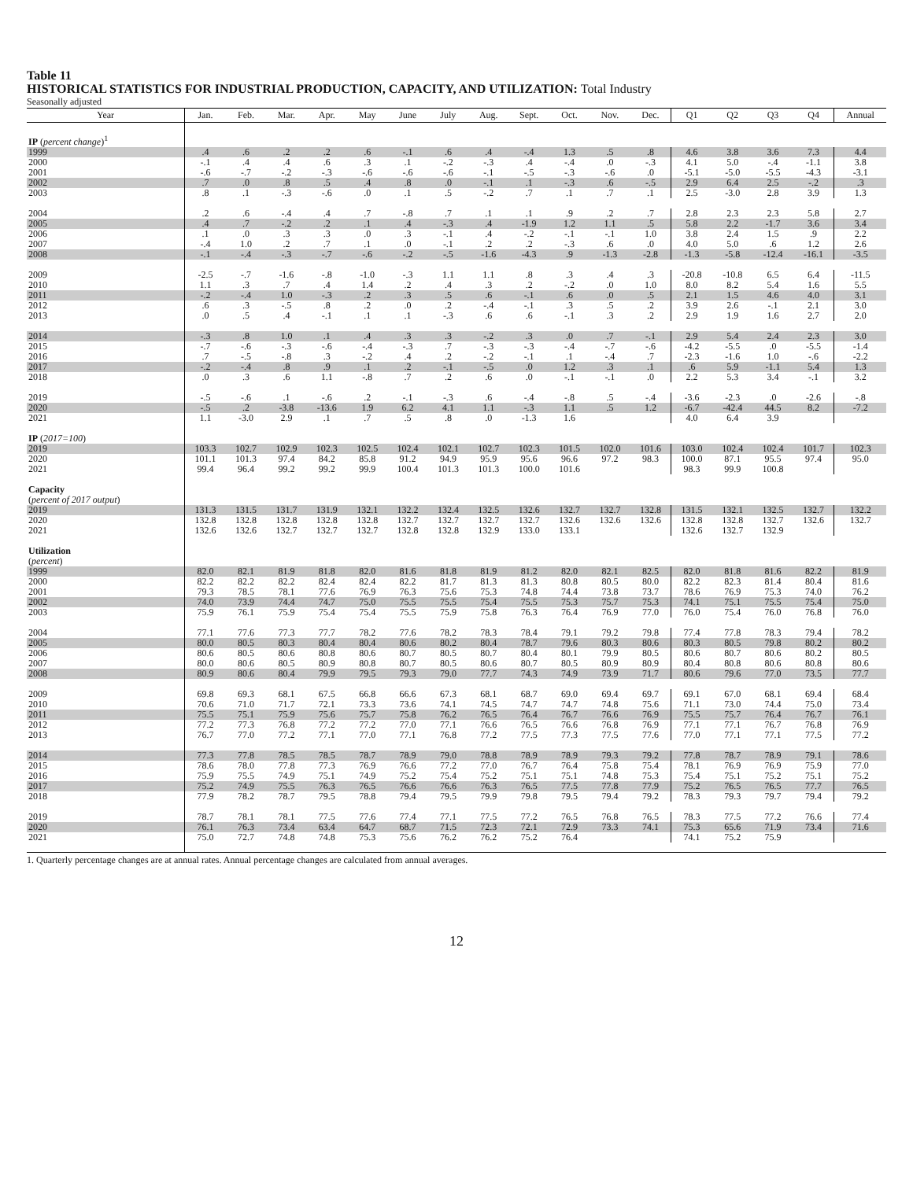Table 11
HISTORICAL STATISTICS FOR INDUSTRIAL PRODUCTION, CAPACITY, AND UTILIZATION: Total Industry
Seasonally adjusted
| Year | Jan. | Feb. | Mar. | Apr. | May | June | July | Aug. | Sept. | Oct. | Nov. | Dec. | Q1 | Q2 | Q3 | Q4 | Annual |
| --- | --- | --- | --- | --- | --- | --- | --- | --- | --- | --- | --- | --- | --- | --- | --- | --- | --- |
| IP ( percent change )<sup>1</sup> | | | | | | | | | | | | | | | | | |
| 1999 | .4 | .6 | .2 | .2 | .6 | -.1 | .6 | .4 | -.4 | 1.3 | .5 | .8 | 4.6 | 3.8 | 3.6 | 7.3 | 4.4 |
| 2000 | -.1 | .4 | .4 | .6 | .3 | .1 | -.2 | -.3 | .4 | -.4 | .0 | -.3 | 4.1 | 5.0 | -.4 | -1.1 | 3.8 |
| 2001 | -.6 | -.7 | -.2 | -.3 | -.6 | -.6 | -.6 | -.1 | -.5 | -.3 | -.6 | .0 | -5.1 | -5.0 | -5.5 | -4.3 | -3.1 |
| 2002 | .7 | .0 | .8 | .5 | .4 | .8 | .0 | -.1 | .1 | -.3 | .6 | -.5 | 2.9 | 6.4 | 2.5 | -.2 | .3 |
| 2003 | .8 | .1 | -.3 | -.6 | .0 | .1 | .5 | -.2 | .7 | .1 | .7 | .1 | 2.5 | -3.0 | 2.8 | 3.9 | 1.3 |
| 2004 | .2 | .6 | -.4 | .4 | .7 | -.8 | .7 | .1 | .1 | .9 | .2 | .7 | 2.8 | 2.3 | 2.3 | 5.8 | 2.7 |
| 2005 | .4 | .7 | -.2 | .2 | .1 | .4 | -.3 | .4 | -1.9 | 1.2 | 1.1 | .5 | 5.8 | 2.2 | -1.7 | 3.6 | 3.4 |
| 2006 | .1 | .0 | .3 | .3 | .0 | .3 | -.1 | .4 | -.2 | -.1 | -.1 | 1.0 | 3.8 | 2.4 | 1.5 | .9 | 2.2 |
| 2007 | -.4 | 1.0 | .2 | .7 | .1 | .0 | -.1 | .2 | .2 | -.3 | .6 | .0 | 4.0 | 5.0 | .6 | 1.2 | 2.6 |
| 2008 | -.1 | -.4 | -.3 | -.7 | -.6 | -.2 | -.5 | -1.6 | -4.3 | .9 | -1.3 | -2.8 | -1.3 | -5.8 | -12.4 | -16.1 | -3.5 |
| 2009 | -2.5 | -.7 | -1.6 | -.8 | -1.0 | -.3 | 1.1 | 1.1 | .8 | .3 | .4 | .3 | -20.8 | -10.8 | 6.5 | 6.4 | -11.5 |
| 2010 | 1.1 | .3 | .7 | .4 | 1.4 | .2 | .4 | .3 | .2 | -.2 | .0 | 1.0 | 8.0 | 8.2 | 5.4 | 1.6 | 5.5 |
| 2011 | -.2 | -.4 | 1.0 | -.3 | .2 | .3 | .5 | .6 | -.1 | .6 | .0 | .5 | 2.1 | 1.5 | 4.6 | 4.0 | 3.1 |
| 2012 | .6 | .3 | -.5 | .8 | .2 | .0 | .2 | -.4 | -.1 | .3 | .5 | .2 | 3.9 | 2.6 | -.1 | 2.1 | 3.0 |
| 2013 | .0 | .5 | .4 | -.1 | .1 | .1 | -.3 | .6 | .6 | -.1 | .3 | .2 | 2.9 | 1.9 | 1.6 | 2.7 | 2.0 |
| 2014 | -.3 | .8 | 1.0 | .1 | .4 | .3 | .3 | -.2 | .3 | .0 | .7 | -.1 | 2.9 | 5.4 | 2.4 | 2.3 | 3.0 |
| 2015 | -.7 | -.6 | -.3 | -.6 | -.4 | -.3 | .7 | -.3 | -.3 | -.4 | -.7 | -.6 | -4.2 | -5.5 | .0 | -5.5 | -1.4 |
| 2016 | .7 | -.5 | -.8 | .3 | -.2 | .4 | .2 | -.2 | -.1 | .1 | -.4 | .7 | -2.3 | -1.6 | 1.0 | -.6 | -2.2 |
| 2017 | -.2 | -.4 | .8 | .9 | .1 | .2 | -.1 | -.5 | .0 | 1.2 | .3 | .1 | .6 | 5.9 | -1.1 | 5.4 | 1.3 |
| 2018 | .0 | .3 | .6 | 1.1 | -.8 | .7 | .2 | .6 | .0 | -.1 | -.1 | .0 | 2.2 | 5.3 | 3.4 | -.1 | 3.2 |
| 2019 | -.5 | -.6 | .1 | -.6 | .2 | -.1 | -.3 | .6 | -.4 | -.8 | .5 | -.4 | -3.6 | -2.3 | .0 | -2.6 | -.8 |
| 2020 | -.5 | .2 | -3.8 | -13.6 | 1.9 | 6.2 | 4.1 | 1.1 | -.3 | 1.1 | .5 | 1.2 | -6.7 | -42.4 | 44.5 | 8.2 | -7.2 |
| 2021 | 1.1 | -3.0 | 2.9 | .1 | .7 | .5 | .8 | .0 | -1.3 | 1.6 | | | 4.0 | 6.4 | 3.9 | | |
| IP ( 2017=100 ) | | | | | | | | | | | | | | | | | |
| 2019 | 103.3 | 102.7 | 102.9 | 102.3 | 102.5 | 102.4 | 102.1 | 102.7 | 102.3 | 101.5 | 102.0 | 101.6 | 103.0 | 102.4 | 102.4 | 101.7 | 102.3 |
| 2020 | 101.1 | 101.3 | 97.4 | 84.2 | 85.8 | 91.2 | 94.9 | 95.9 | 95.6 | 96.6 | 97.2 | 98.3 | 100.0 | 87.1 | 95.5 | 97.4 | 95.0 |
| 2021 | 99.4 | 96.4 | 99.2 | 99.2 | 99.9 | 100.4 | 101.3 | 101.3 | 100.0 | 101.6 | | | 98.3 | 99.9 | 100.8 | | |
| Capacity ( percent of 2017 output ) | | | | | | | | | | | | | | | | | |
| 2019 | 131.3 | 131.5 | 131.7 | 131.9 | 132.1 | 132.2 | 132.4 | 132.5 | 132.6 | 132.7 | 132.7 | 132.8 | 131.5 | 132.1 | 132.5 | 132.7 | 132.2 |
| 2020 | 132.8 | 132.8 | 132.8 | 132.8 | 132.8 | 132.7 | 132.7 | 132.7 | 132.7 | 132.6 | 132.6 | 132.6 | 132.8 | 132.8 | 132.7 | 132.6 | 132.7 |
| 2021 | 132.6 | 132.6 | 132.7 | 132.7 | 132.7 | 132.8 | 132.8 | 132.9 | 133.0 | 133.1 | | | 132.6 | 132.7 | 132.9 | | |
| Utilization ( percent ) | | | | | | | | | | | | | | | | | |
| 1999 | 82.0 | 82.1 | 81.9 | 81.8 | 82.0 | 81.6 | 81.8 | 81.9 | 81.2 | 82.0 | 82.1 | 82.5 | 82.0 | 81.8 | 81.6 | 82.2 | 81.9 |
| 2000 | 82.2 | 82.2 | 82.2 | 82.4 | 82.4 | 82.2 | 81.7 | 81.3 | 81.3 | 80.8 | 80.5 | 80.0 | 82.2 | 82.3 | 81.4 | 80.4 | 81.6 |
| 2001 | 79.3 | 78.5 | 78.1 | 77.6 | 76.9 | 76.3 | 75.6 | 75.3 | 74.8 | 74.4 | 73.8 | 73.7 | 78.6 | 76.9 | 75.3 | 74.0 | 76.2 |
| 2002 | 74.0 | 73.9 | 74.4 | 74.7 | 75.0 | 75.5 | 75.5 | 75.4 | 75.5 | 75.3 | 75.7 | 75.3 | 74.1 | 75.1 | 75.5 | 75.4 | 75.0 |
| 2003 | 75.9 | 76.1 | 75.9 | 75.4 | 75.4 | 75.5 | 75.9 | 75.8 | 76.3 | 76.4 | 76.9 | 77.0 | 76.0 | 75.4 | 76.0 | 76.8 | 76.0 |
| 2004 | 77.1 | 77.6 | 77.3 | 77.7 | 78.2 | 77.6 | 78.2 | 78.3 | 78.4 | 79.1 | 79.2 | 79.8 | 77.4 | 77.8 | 78.3 | 79.4 | 78.2 |
| 2005 | 80.0 | 80.5 | 80.3 | 80.4 | 80.4 | 80.6 | 80.2 | 80.4 | 78.7 | 79.6 | 80.3 | 80.6 | 80.3 | 80.5 | 79.8 | 80.2 | 80.2 |
| 2006 | 80.6 | 80.5 | 80.6 | 80.8 | 80.6 | 80.7 | 80.5 | 80.7 | 80.4 | 80.1 | 79.9 | 80.5 | 80.6 | 80.7 | 80.6 | 80.2 | 80.5 |
| 2007 | 80.0 | 80.6 | 80.5 | 80.9 | 80.8 | 80.7 | 80.5 | 80.6 | 80.7 | 80.5 | 80.9 | 80.9 | 80.4 | 80.8 | 80.6 | 80.8 | 80.6 |
| 2008 | 80.9 | 80.6 | 80.4 | 79.9 | 79.5 | 79.3 | 79.0 | 77.7 | 74.3 | 74.9 | 73.9 | 71.7 | 80.6 | 79.6 | 77.0 | 73.5 | 77.7 |
| 2009 | 69.8 | 69.3 | 68.1 | 67.5 | 66.8 | 66.6 | 67.3 | 68.1 | 68.7 | 69.0 | 69.4 | 69.7 | 69.1 | 67.0 | 68.1 | 69.4 | 68.4 |
| 2010 | 70.6 | 71.0 | 71.7 | 72.1 | 73.3 | 73.6 | 74.1 | 74.5 | 74.7 | 74.7 | 74.8 | 75.6 | 71.1 | 73.0 | 74.4 | 75.0 | 73.4 |
| 2011 | 75.5 | 75.1 | 75.9 | 75.6 | 75.7 | 75.8 | 76.2 | 76.5 | 76.4 | 76.7 | 76.6 | 76.9 | 75.5 | 75.7 | 76.4 | 76.7 | 76.1 |
| 2012 | 77.2 | 77.3 | 76.8 | 77.2 | 77.2 | 77.0 | 77.1 | 76.6 | 76.5 | 76.6 | 76.8 | 76.9 | 77.1 | 77.1 | 76.7 | 76.8 | 76.9 |
| 2013 | 76.7 | 77.0 | 77.2 | 77.1 | 77.0 | 77.1 | 76.8 | 77.2 | 77.5 | 77.3 | 77.5 | 77.6 | 77.0 | 77.1 | 77.1 | 77.5 | 77.2 |
| 2014 | 77.3 | 77.8 | 78.5 | 78.5 | 78.7 | 78.9 | 79.0 | 78.8 | 78.9 | 78.9 | 79.3 | 79.2 | 77.8 | 78.7 | 78.9 | 79.1 | 78.6 |
| 2015 | 78.6 | 78.0 | 77.8 | 77.3 | 76.9 | 76.6 | 77.2 | 77.0 | 76.7 | 76.4 | 75.8 | 75.4 | 78.1 | 76.9 | 76.9 | 75.9 | 77.0 |
| 2016 | 75.9 | 75.5 | 74.9 | 75.1 | 74.9 | 75.2 | 75.4 | 75.2 | 75.1 | 75.1 | 74.8 | 75.3 | 75.4 | 75.1 | 75.2 | 75.1 | 75.2 |
| 2017 | 75.2 | 74.9 | 75.5 | 76.3 | 76.5 | 76.6 | 76.6 | 76.3 | 76.5 | 77.5 | 77.8 | 77.9 | 75.2 | 76.5 | 76.5 | 77.7 | 76.5 |
| 2018 | 77.9 | 78.2 | 78.7 | 79.5 | 78.8 | 79.4 | 79.5 | 79.9 | 79.8 | 79.5 | 79.4 | 79.2 | 78.3 | 79.3 | 79.7 | 79.4 | 79.2 |
| 2019 | 78.7 | 78.1 | 78.1 | 77.5 | 77.6 | 77.4 | 77.1 | 77.5 | 77.2 | 76.5 | 76.8 | 76.5 | 78.3 | 77.5 | 77.2 | 76.6 | 77.4 |
| 2020 | 76.1 | 76.3 | 73.4 | 63.4 | 64.7 | 68.7 | 71.5 | 72.3 | 72.1 | 72.9 | 73.3 | 74.1 | 75.3 | 65.6 | 71.9 | 73.4 | 71.6 |
| 2021 | 75.0 | 72.7 | 74.8 | 74.8 | 75.3 | 75.6 | 76.2 | 76.2 | 75.2 | 76.4 | | | 74.1 | 75.2 | 75.9 | | |
1. Quarterly percentage changes are at annual rates. Annual percentage changes are calculated from annual averages.
12